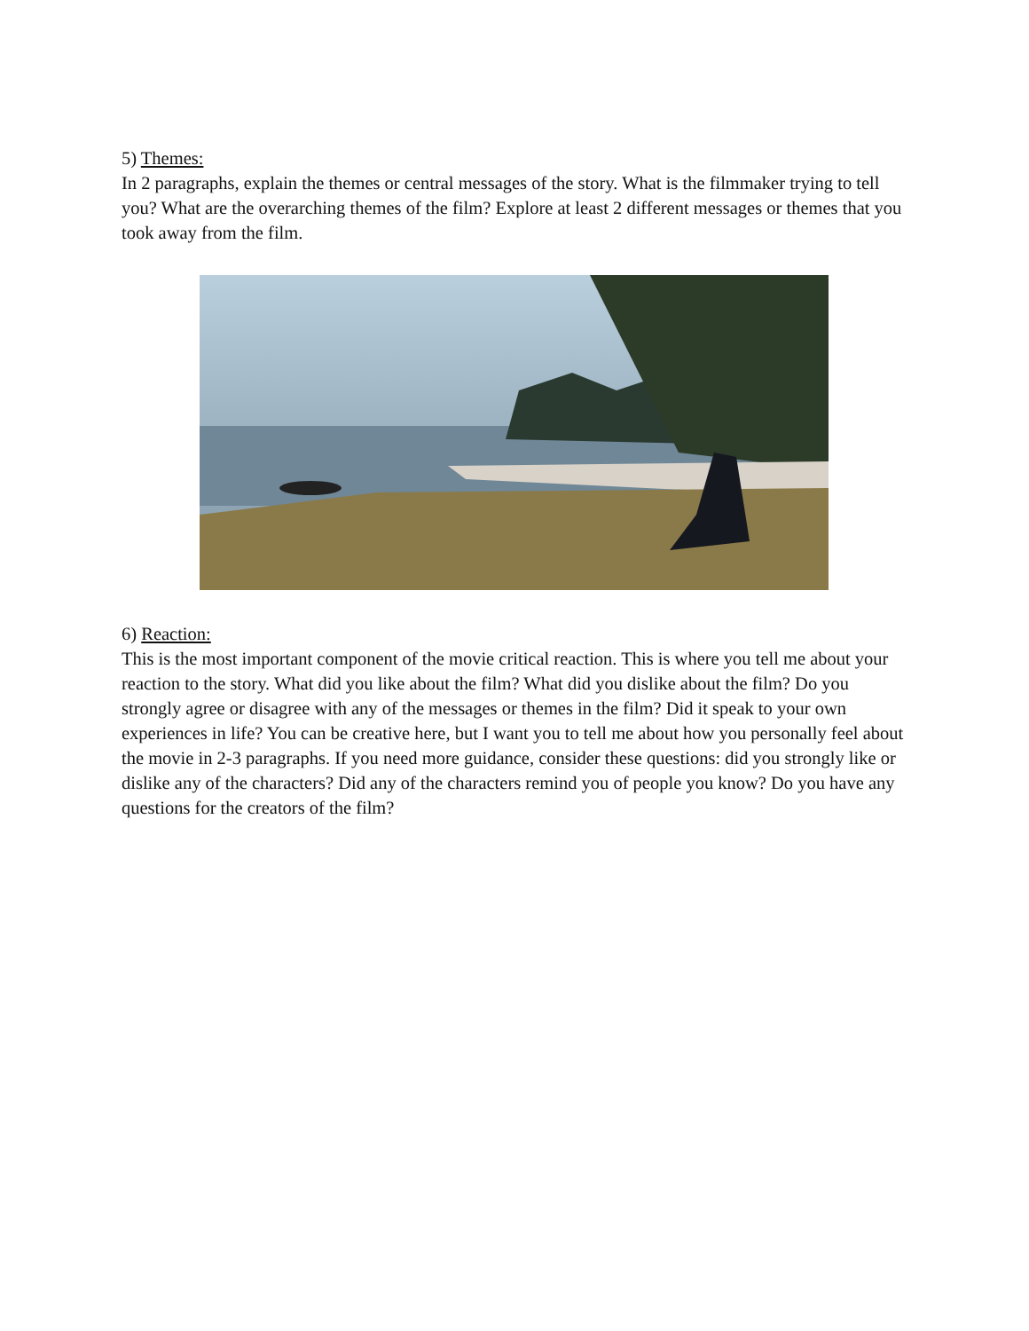5) Themes:
In 2 paragraphs, explain the themes or central messages of the story. What is the filmmaker trying to tell you? What are the overarching themes of the film? Explore at least 2 different messages or themes that you took away from the film.
6) Reaction:
This is the most important component of the movie critical reaction. This is where you tell me about your reaction to the story. What did you like about the film? What did you dislike about the film? Do you strongly agree or disagree with any of the messages or themes in the film? Did it speak to your own experiences in life? You can be creative here, but I want you to tell me about how you personally feel about the movie in 2-3 paragraphs. If you need more guidance, consider these questions: did you strongly like or dislike any of the characters? Did any of the characters remind you of people you know? Do you have any questions for the creators of the film?